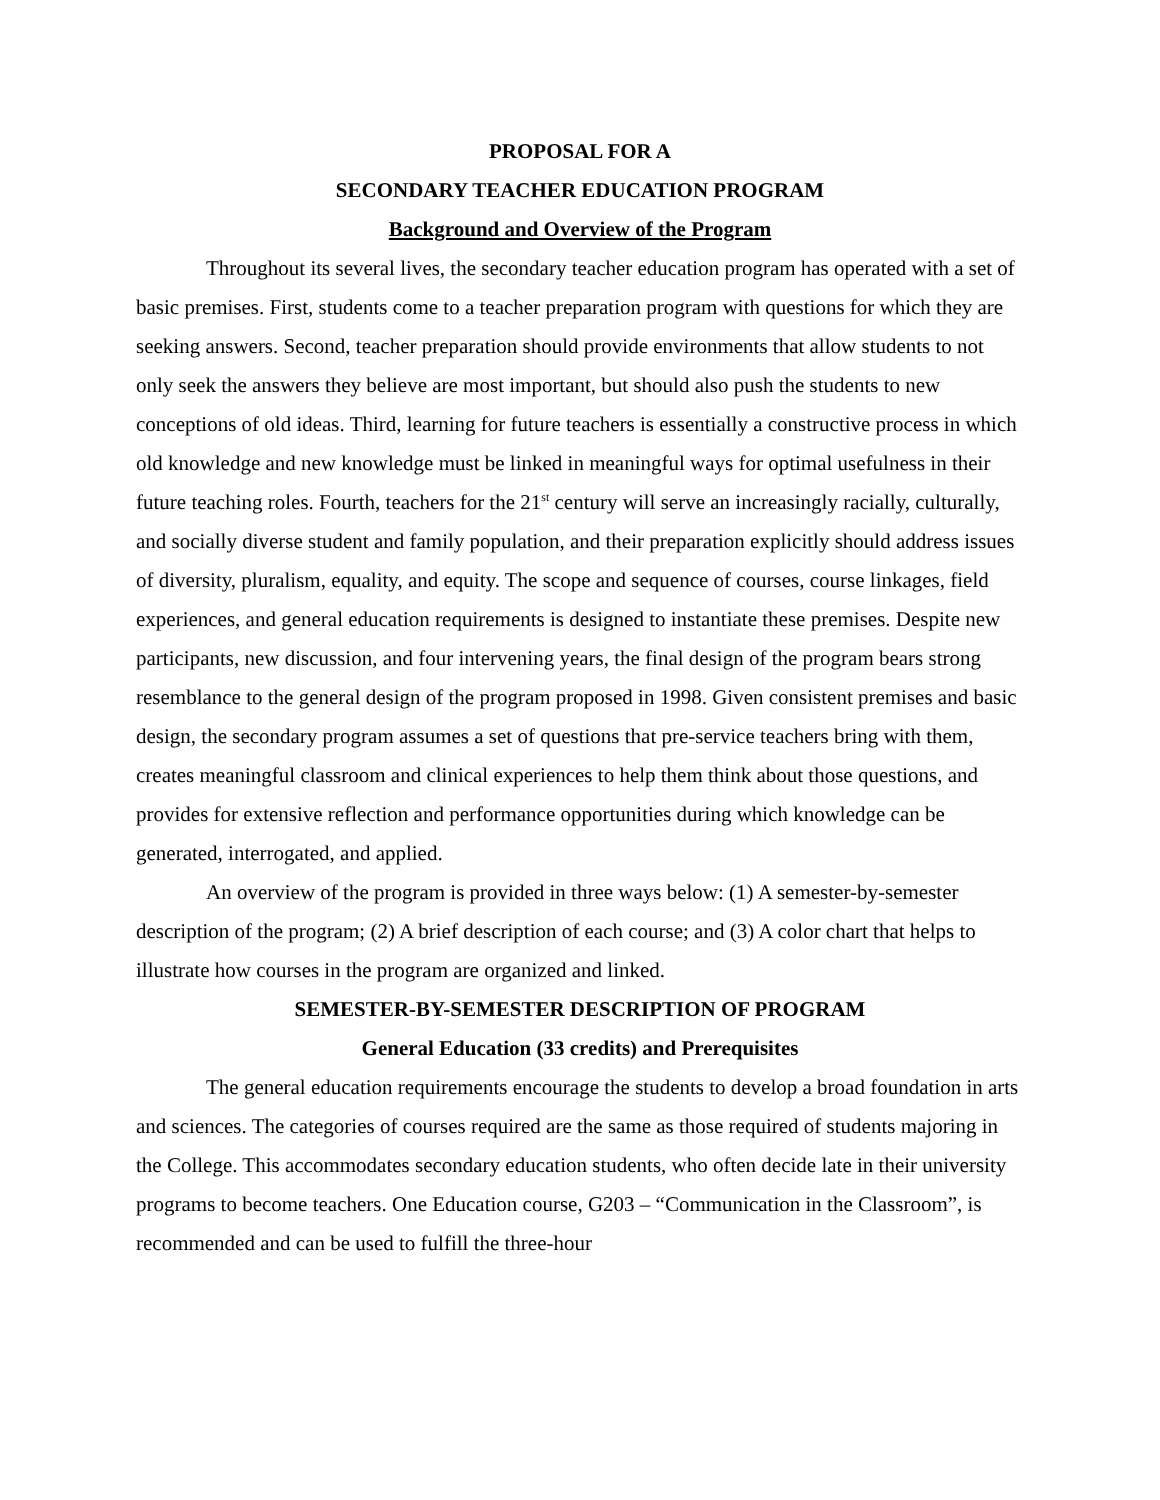PROPOSAL FOR A
SECONDARY TEACHER EDUCATION PROGRAM
Background and Overview of the Program
Throughout its several lives, the secondary teacher education program has operated with a set of basic premises. First, students come to a teacher preparation program with questions for which they are seeking answers. Second, teacher preparation should provide environments that allow students to not only seek the answers they believe are most important, but should also push the students to new conceptions of old ideas. Third, learning for future teachers is essentially a constructive process in which old knowledge and new knowledge must be linked in meaningful ways for optimal usefulness in their future teaching roles. Fourth, teachers for the 21<sup>st</sup> century will serve an increasingly racially, culturally, and socially diverse student and family population, and their preparation explicitly should address issues of diversity, pluralism, equality, and equity. The scope and sequence of courses, course linkages, field experiences, and general education requirements is designed to instantiate these premises. Despite new participants, new discussion, and four intervening years, the final design of the program bears strong resemblance to the general design of the program proposed in 1998. Given consistent premises and basic design, the secondary program assumes a set of questions that pre-service teachers bring with them, creates meaningful classroom and clinical experiences to help them think about those questions, and provides for extensive reflection and performance opportunities during which knowledge can be generated, interrogated, and applied.
An overview of the program is provided in three ways below: (1) A semester-by-semester description of the program; (2) A brief description of each course; and (3) A color chart that helps to illustrate how courses in the program are organized and linked.
SEMESTER-BY-SEMESTER DESCRIPTION OF PROGRAM
General Education (33 credits) and Prerequisites
The general education requirements encourage the students to develop a broad foundation in arts and sciences. The categories of courses required are the same as those required of students majoring in the College. This accommodates secondary education students, who often decide late in their university programs to become teachers. One Education course, G203 – “Communication in the Classroom”, is recommended and can be used to fulfill the three-hour